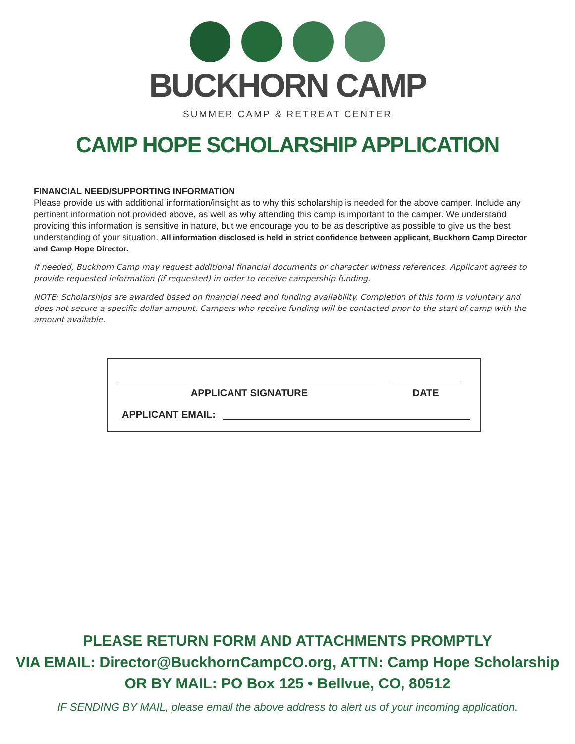BUCKHORN CAMP
SUMMER CAMP & RETREAT CENTER
CAMP HOPE SCHOLARSHIP APPLICATION
FINANCIAL NEED/SUPPORTING INFORMATION
Please provide us with additional information/insight as to why this scholarship is needed for the above camper. Include any pertinent information not provided above, as well as why attending this camp is important to the camper. We understand providing this information is sensitive in nature, but we encourage you to be as descriptive as possible to give us the best understanding of your situation. All information disclosed is held in strict confidence between applicant, Buckhorn Camp Director and Camp Hope Director.
If needed, Buckhorn Camp may request additional financial documents or character witness references. Applicant agrees to provide requested information (if requested) in order to receive campership funding.
NOTE: Scholarships are awarded based on financial need and funding availability. Completion of this form is voluntary and does not secure a specific dollar amount. Campers who receive funding will be contacted prior to the start of camp with the amount available.
APPLICANT SIGNATURE DATE
APPLICANT EMAIL:
PLEASE RETURN FORM AND ATTACHMENTS PROMPTLY
VIA EMAIL: Director@BuckhornCampCO.org, ATTN: Camp Hope Scholarship
OR BY MAIL: PO Box 125 • Bellvue, CO, 80512
IF SENDING BY MAIL, please email the above address to alert us of your incoming application.